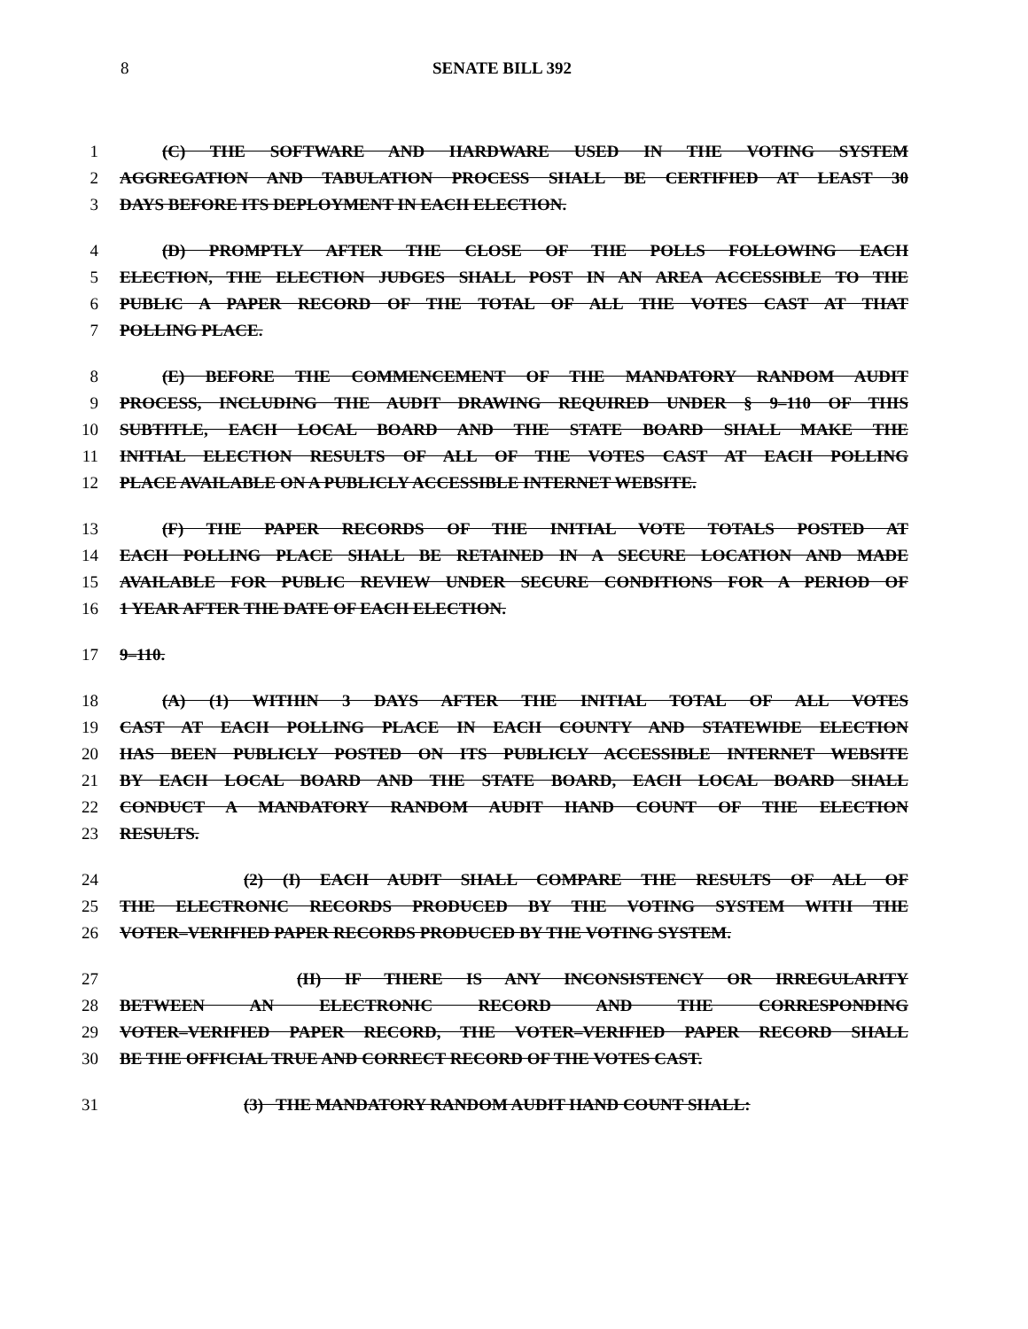8 SENATE BILL 392
1 (C) THE SOFTWARE AND HARDWARE USED IN THE VOTING SYSTEM
2 AGGREGATION AND TABULATION PROCESS SHALL BE CERTIFIED AT LEAST 30
3 DAYS BEFORE ITS DEPLOYMENT IN EACH ELECTION.
4 (D) PROMPTLY AFTER THE CLOSE OF THE POLLS FOLLOWING EACH
5 ELECTION, THE ELECTION JUDGES SHALL POST IN AN AREA ACCESSIBLE TO THE
6 PUBLIC A PAPER RECORD OF THE TOTAL OF ALL THE VOTES CAST AT THAT
7 POLLING PLACE.
8 (E) BEFORE THE COMMENCEMENT OF THE MANDATORY RANDOM AUDIT
9 PROCESS, INCLUDING THE AUDIT DRAWING REQUIRED UNDER § 9–110 OF THIS
10 SUBTITLE, EACH LOCAL BOARD AND THE STATE BOARD SHALL MAKE THE
11 INITIAL ELECTION RESULTS OF ALL OF THE VOTES CAST AT EACH POLLING
12 PLACE AVAILABLE ON A PUBLICLY ACCESSIBLE INTERNET WEBSITE.
13 (F) THE PAPER RECORDS OF THE INITIAL VOTE TOTALS POSTED AT
14 EACH POLLING PLACE SHALL BE RETAINED IN A SECURE LOCATION AND MADE
15 AVAILABLE FOR PUBLIC REVIEW UNDER SECURE CONDITIONS FOR A PERIOD OF
16 1 YEAR AFTER THE DATE OF EACH ELECTION.
17 9–110.
18 (A) (1) WITHIN 3 DAYS AFTER THE INITIAL TOTAL OF ALL VOTES
19 CAST AT EACH POLLING PLACE IN EACH COUNTY AND STATEWIDE ELECTION
20 HAS BEEN PUBLICLY POSTED ON ITS PUBLICLY ACCESSIBLE INTERNET WEBSITE
21 BY EACH LOCAL BOARD AND THE STATE BOARD, EACH LOCAL BOARD SHALL
22 CONDUCT A MANDATORY RANDOM AUDIT HAND COUNT OF THE ELECTION
23 RESULTS.
24 (2) (I) EACH AUDIT SHALL COMPARE THE RESULTS OF ALL OF
25 THE ELECTRONIC RECORDS PRODUCED BY THE VOTING SYSTEM WITH THE
26 VOTER–VERIFIED PAPER RECORDS PRODUCED BY THE VOTING SYSTEM.
27 (II) IF THERE IS ANY INCONSISTENCY OR IRREGULARITY
28 BETWEEN AN ELECTRONIC RECORD AND THE CORRESPONDING
29 VOTER–VERIFIED PAPER RECORD, THE VOTER–VERIFIED PAPER RECORD SHALL
30 BE THE OFFICIAL TRUE AND CORRECT RECORD OF THE VOTES CAST.
31 (3) THE MANDATORY RANDOM AUDIT HAND COUNT SHALL: